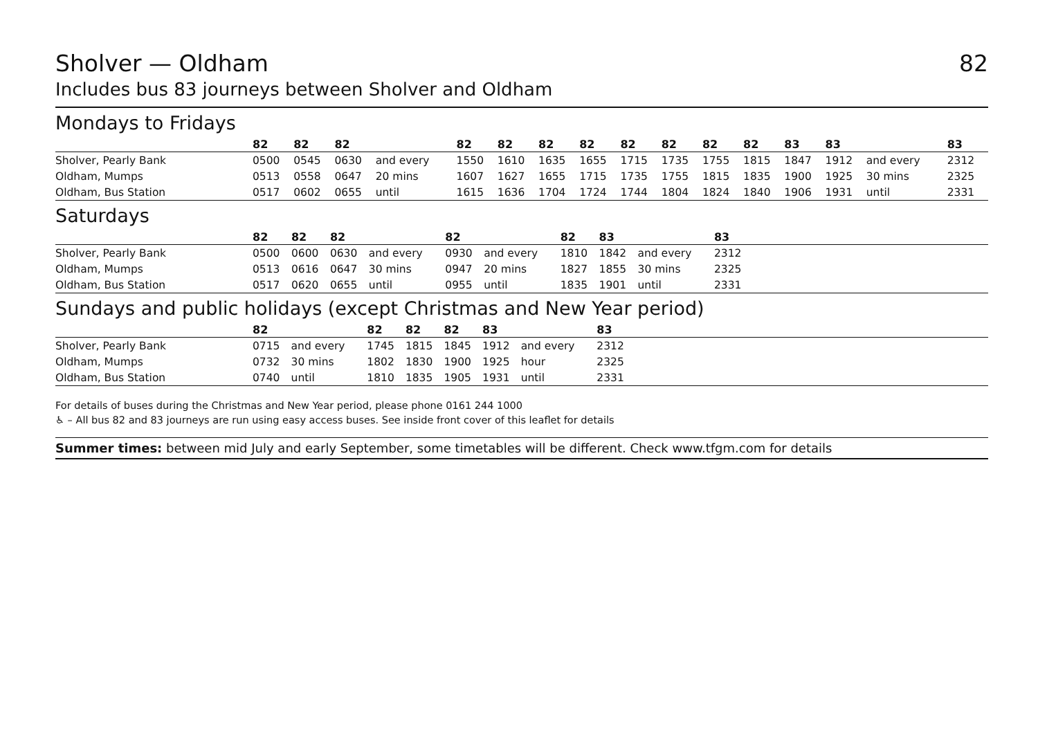Sholver — Oldham 82
Includes bus 83 journeys between Sholver and Oldham
Mondays to Fridays
| | 82 | 82 | 82 | | 82 | 82 | 82 | 82 | 82 | 82 | 82 | 82 | 83 | 83 | | 83 |
| --- | --- | --- | --- | --- | --- | --- | --- | --- | --- | --- | --- | --- | --- | --- | --- | --- |
| Sholver, Pearly Bank | 0500 | 0545 | 0630 | and every | 1550 | 1610 | 1635 | 1655 | 1715 | 1735 | 1755 | 1815 | 1847 | 1912 | and every | 2312 |
| Oldham, Mumps | 0513 | 0558 | 0647 | 20 mins | 1607 | 1627 | 1655 | 1715 | 1735 | 1755 | 1815 | 1835 | 1900 | 1925 | 30 mins | 2325 |
| Oldham, Bus Station | 0517 | 0602 | 0655 | until | 1615 | 1636 | 1704 | 1724 | 1744 | 1804 | 1824 | 1840 | 1906 | 1931 | until | 2331 |
Saturdays
| | 82 | 82 | 82 | | 82 | | 82 | 83 | | 83 | |
| --- | --- | --- | --- | --- | --- | --- | --- | --- | --- | --- | --- |
| Sholver, Pearly Bank | 0500 | 0600 | 0630 | and every | 0930 | and every | 1810 | 1842 | and every | 2312 | |
| Oldham, Mumps | 0513 | 0616 | 0647 | 30 mins | 0947 | 20 mins | 1827 | 1855 | 30 mins | 2325 | |
| Oldham, Bus Station | 0517 | 0620 | 0655 | until | 0955 | until | 1835 | 1901 | until | 2331 | |
Sundays and public holidays (except Christmas and New Year period)
| | 82 | | 82 | 82 | 82 | 83 | | 83 | |
| --- | --- | --- | --- | --- | --- | --- | --- | --- | --- |
| Sholver, Pearly Bank | 0715 | and every | 1745 | 1815 | 1845 | 1912 | and every | 2312 | |
| Oldham, Mumps | 0732 | 30 mins | 1802 | 1830 | 1900 | 1925 | hour | 2325 | |
| Oldham, Bus Station | 0740 | until | 1810 | 1835 | 1905 | 1931 | until | 2331 | |
For details of buses during the Christmas and New Year period, please phone 0161 244 1000
♿ – All bus 82 and 83 journeys are run using easy access buses. See inside front cover of this leaflet for details
Summer times: between mid July and early September, some timetables will be different. Check www.tfgm.com for details